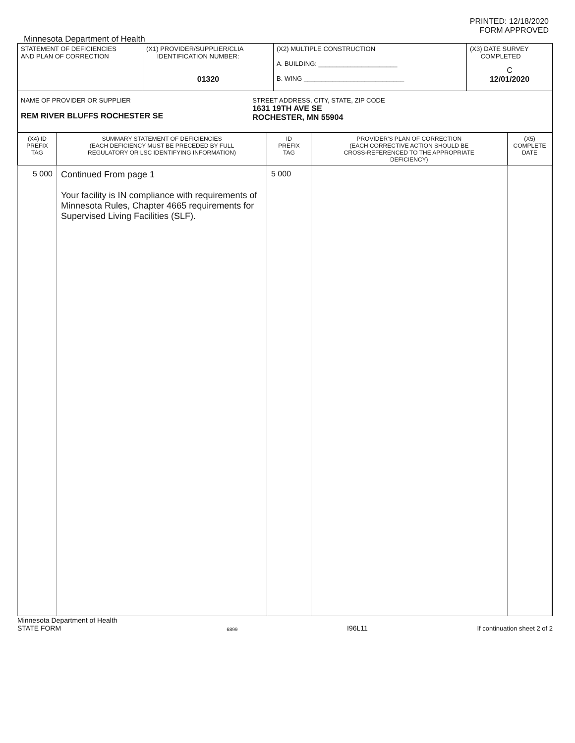PRINTED: 12/18/2020
FORM APPROVED
Minnesota Department of Health
| STATEMENT OF DEFICIENCIES AND PLAN OF CORRECTION | (X1) PROVIDER/SUPPLIER/CLIA IDENTIFICATION NUMBER: 01320 | (X2) MULTIPLE CONSTRUCTION A. BUILDING: ______________________ B. WING ____________________________ | (X3) DATE SURVEY COMPLETED C 12/01/2020 |
| NAME OF PROVIDER OR SUPPLIER REM RIVER BLUFFS ROCHESTER SE STREET ADDRESS, CITY, STATE, ZIP CODE 1631 19TH AVE SE ROCHESTER, MN 55904 | | | |
| (X4) ID PREFIX TAG | SUMMARY STATEMENT OF DEFICIENCIES (EACH DEFICIENCY MUST BE PRECEDED BY FULL REGULATORY OR LSC IDENTIFYING INFORMATION) | ID PREFIX TAG | PROVIDER'S PLAN OF CORRECTION (EACH CORRECTIVE ACTION SHOULD BE CROSS-REFERENCED TO THE APPROPRIATE DEFICIENCY) | (X5) COMPLETE DATE |
| 5 000 | Continued From page 1 Your facility is IN compliance with requirements of Minnesota Rules, Chapter 4665 requirements for Supervised Living Facilities (SLF). | 5 000 | | |
Minnesota Department of Health
STATE FORM
6899
I96L11
If continuation sheet 2 of 2